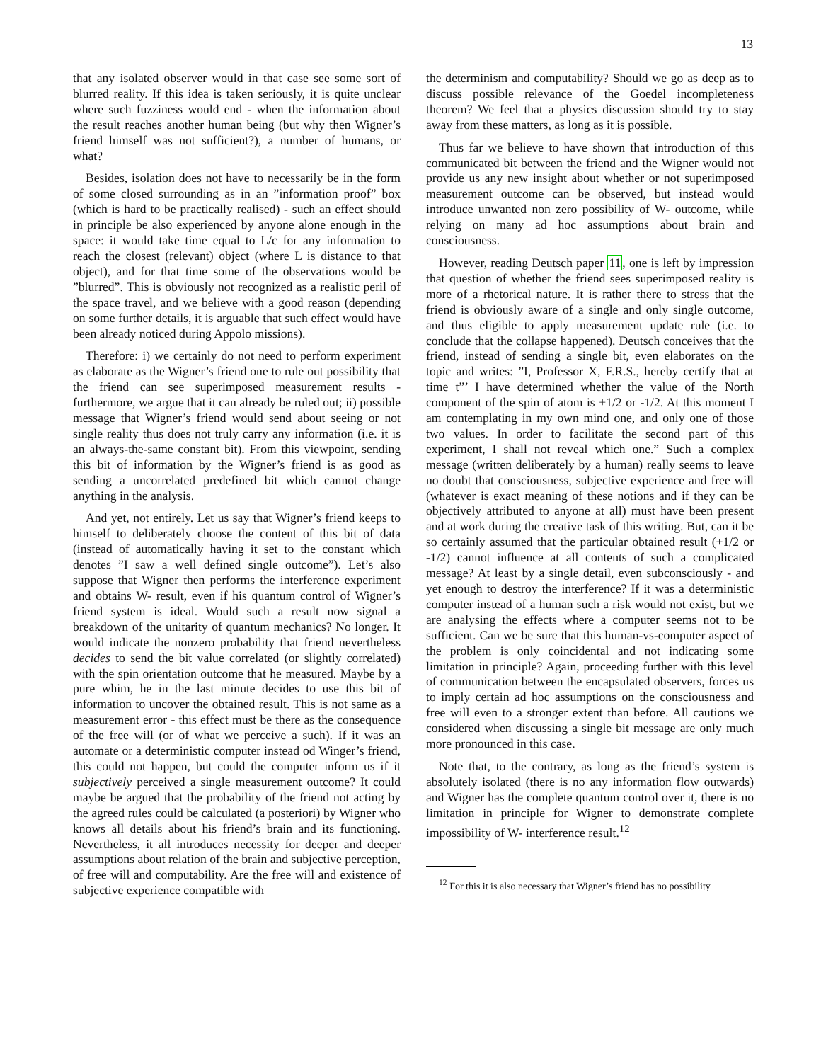13
that any isolated observer would in that case see some sort of blurred reality. If this idea is taken seriously, it is quite unclear where such fuzziness would end - when the information about the result reaches another human being (but why then Wigner’s friend himself was not sufficient?), a number of humans, or what?
Besides, isolation does not have to necessarily be in the form of some closed surrounding as in an ”information proof” box (which is hard to be practically realised) - such an effect should in principle be also experienced by anyone alone enough in the space: it would take time equal to L/c for any information to reach the closest (relevant) object (where L is distance to that object), and for that time some of the observations would be ”blurred”. This is obviously not recognized as a realistic peril of the space travel, and we believe with a good reason (depending on some further details, it is arguable that such effect would have been already noticed during Appolo missions).
Therefore: i) we certainly do not need to perform experiment as elaborate as the Wigner’s friend one to rule out possibility that the friend can see superimposed measurement results - furthermore, we argue that it can already be ruled out; ii) possible message that Wigner’s friend would send about seeing or not single reality thus does not truly carry any information (i.e. it is an always-the-same constant bit). From this viewpoint, sending this bit of information by the Wigner’s friend is as good as sending a uncorrelated predefined bit which cannot change anything in the analysis.
And yet, not entirely. Let us say that Wigner’s friend keeps to himself to deliberately choose the content of this bit of data (instead of automatically having it set to the constant which denotes ”I saw a well defined single outcome”). Let’s also suppose that Wigner then performs the interference experiment and obtains W- result, even if his quantum control of Wigner’s friend system is ideal. Would such a result now signal a breakdown of the unitarity of quantum mechanics? No longer. It would indicate the nonzero probability that friend nevertheless decides to send the bit value correlated (or slightly correlated) with the spin orientation outcome that he measured. Maybe by a pure whim, he in the last minute decides to use this bit of information to uncover the obtained result. This is not same as a measurement error - this effect must be there as the consequence of the free will (or of what we perceive a such). If it was an automate or a deterministic computer instead od Winger’s friend, this could not happen, but could the computer inform us if it subjectively perceived a single measurement outcome? It could maybe be argued that the probability of the friend not acting by the agreed rules could be calculated (a posteriori) by Wigner who knows all details about his friend’s brain and its functioning. Nevertheless, it all introduces necessity for deeper and deeper assumptions about relation of the brain and subjective perception, of free will and computability. Are the free will and existence of subjective experience compatible with
the determinism and computability? Should we go as deep as to discuss possible relevance of the Goedel incompleteness theorem? We feel that a physics discussion should try to stay away from these matters, as long as it is possible.
Thus far we believe to have shown that introduction of this communicated bit between the friend and the Wigner would not provide us any new insight about whether or not superimposed measurement outcome can be observed, but instead would introduce unwanted non zero possibility of W- outcome, while relying on many ad hoc assumptions about brain and consciousness.
However, reading Deutsch paper 11, one is left by impression that question of whether the friend sees superimposed reality is more of a rhetorical nature. It is rather there to stress that the friend is obviously aware of a single and only single outcome, and thus eligible to apply measurement update rule (i.e. to conclude that the collapse happened). Deutsch conceives that the friend, instead of sending a single bit, even elaborates on the topic and writes: ”I, Professor X, F.R.S., hereby certify that at time t”’ I have determined whether the value of the North component of the spin of atom is +1/2 or -1/2. At this moment I am contemplating in my own mind one, and only one of those two values. In order to facilitate the second part of this experiment, I shall not reveal which one.” Such a complex message (written deliberately by a human) really seems to leave no doubt that consciousness, subjective experience and free will (whatever is exact meaning of these notions and if they can be objectively attributed to anyone at all) must have been present and at work during the creative task of this writing. But, can it be so certainly assumed that the particular obtained result (+1/2 or -1/2) cannot influence at all contents of such a complicated message? At least by a single detail, even subconsciously - and yet enough to destroy the interference? If it was a deterministic computer instead of a human such a risk would not exist, but we are analysing the effects where a computer seems not to be sufficient. Can we be sure that this human-vs-computer aspect of the problem is only coincidental and not indicating some limitation in principle? Again, proceeding further with this level of communication between the encapsulated observers, forces us to imply certain ad hoc assumptions on the consciousness and free will even to a stronger extent than before. All cautions we considered when discussing a single bit message are only much more pronounced in this case.
Note that, to the contrary, as long as the friend’s system is absolutely isolated (there is no any information flow outwards) and Wigner has the complete quantum control over it, there is no limitation in principle for Wigner to demonstrate complete impossibility of W- interference result.<sup>12</sup>
<sup>12</sup> For this it is also necessary that Wigner’s friend has no possibility